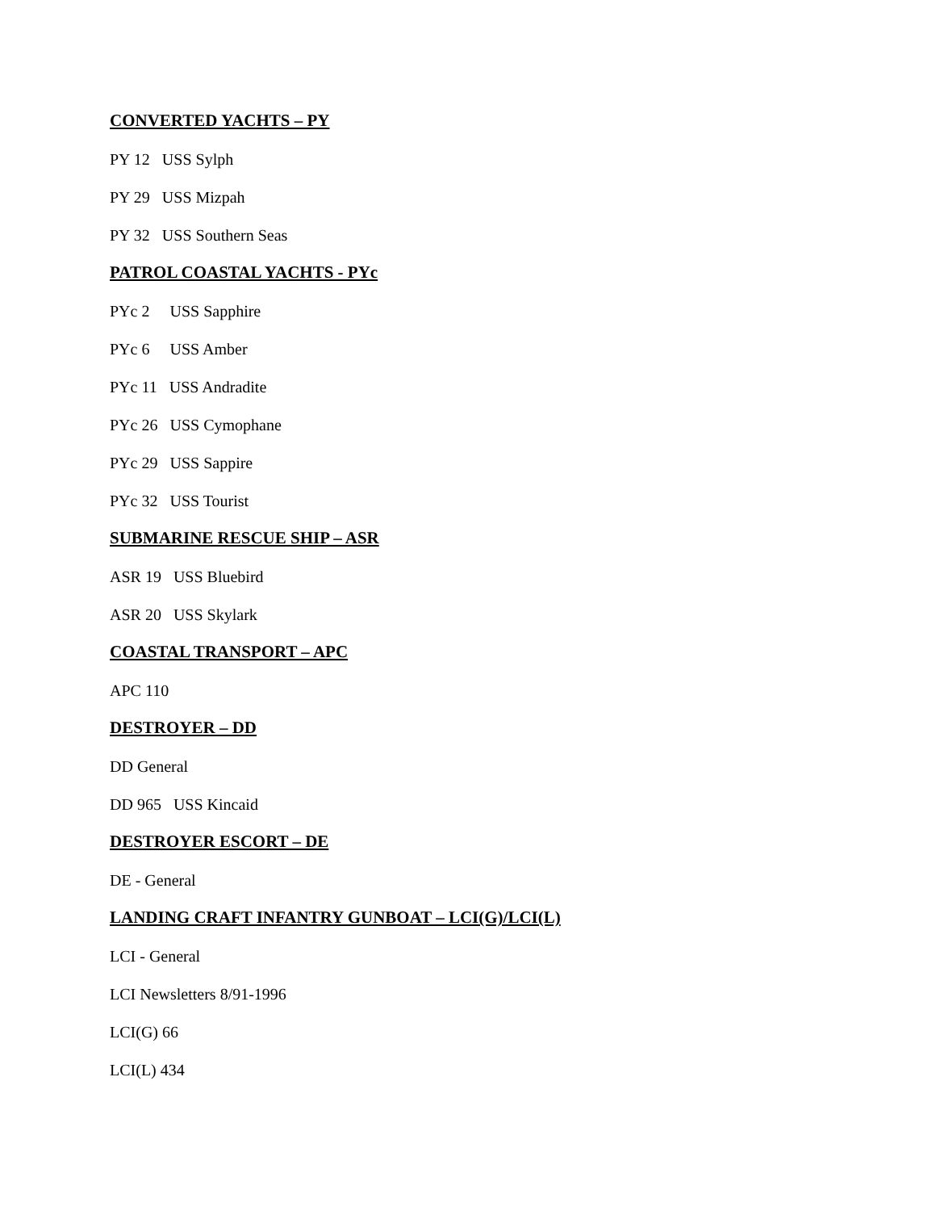CONVERTED YACHTS – PY
PY 12 USS Sylph
PY 29 USS Mizpah
PY 32 USS Southern Seas
PATROL COASTAL YACHTS - PYc
PYc 2 USS Sapphire
PYc 6 USS Amber
PYc 11 USS Andradite
PYc 26 USS Cymophane
PYc 29 USS Sappire
PYc 32 USS Tourist
SUBMARINE RESCUE SHIP – ASR
ASR 19 USS Bluebird
ASR 20 USS Skylark
COASTAL TRANSPORT – APC
APC 110
DESTROYER – DD
DD General
DD 965 USS Kincaid
DESTROYER ESCORT – DE
DE - General
LANDING CRAFT INFANTRY GUNBOAT – LCI(G)/LCI(L)
LCI - General
LCI Newsletters 8/91-1996
LCI(G) 66
LCI(L) 434